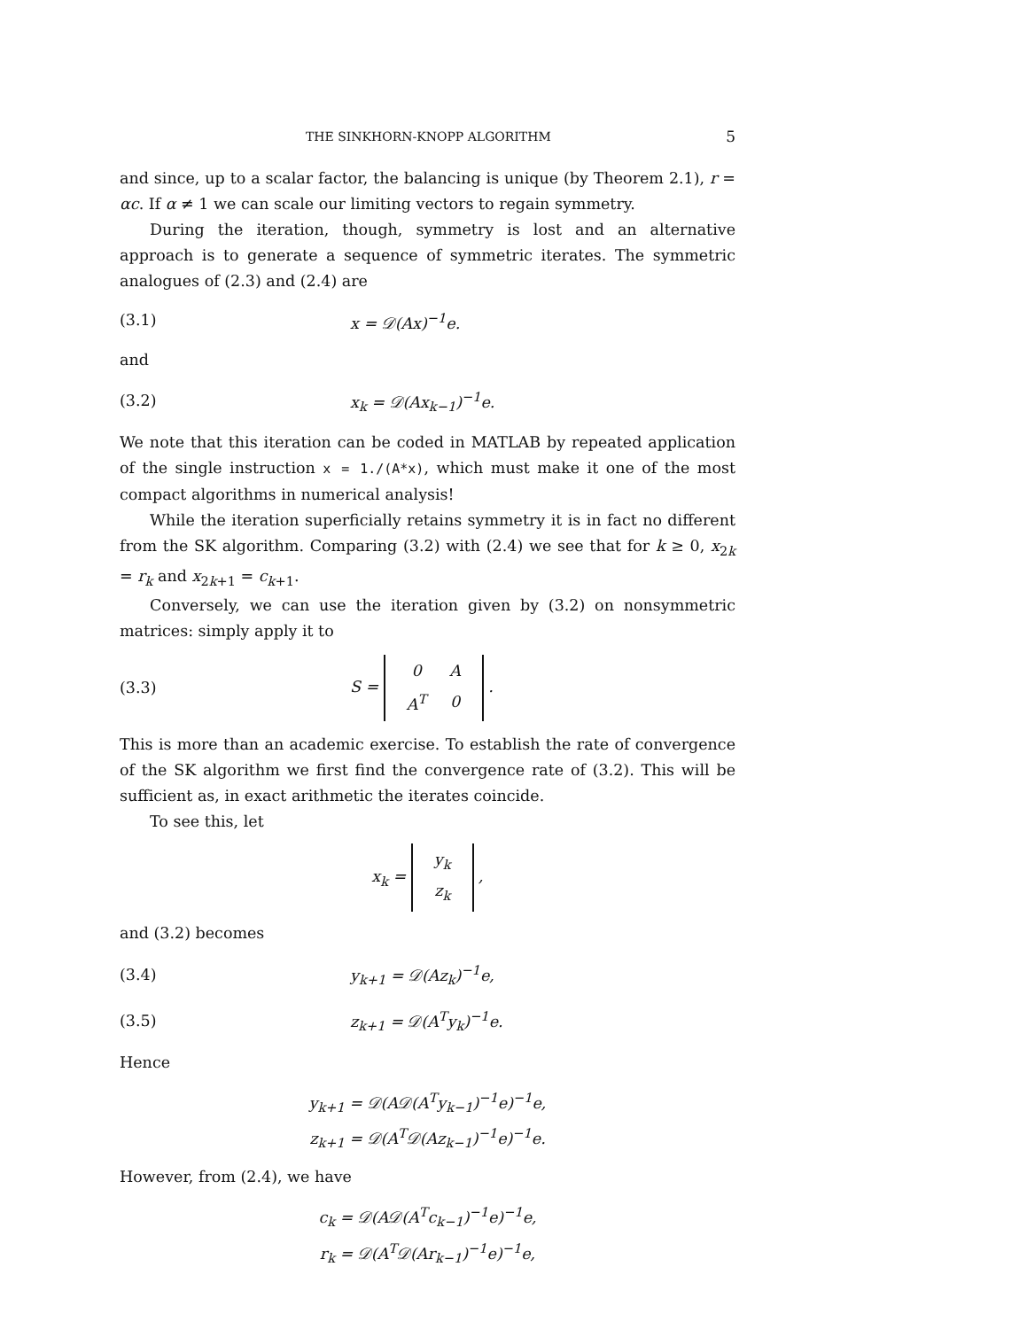THE SINKHORN-KNOPP ALGORITHM 5
and since, up to a scalar factor, the balancing is unique (by Theorem 2.1), r = αc. If α ≠ 1 we can scale our limiting vectors to regain symmetry.
During the iteration, though, symmetry is lost and an alternative approach is to generate a sequence of symmetric iterates. The symmetric analogues of (2.3) and (2.4) are
(3.1) x = 𝒟(Ax)<sup>−1</sup>e.
and
(3.2) x<sub>k</sub> = 𝒟(Ax<sub>k−1</sub>)<sup>−1</sup>e.
We note that this iteration can be coded in MATLAB by repeated application of the single instruction x = 1./(A*x), which must make it one of the most compact algorithms in numerical analysis!
While the iteration superficially retains symmetry it is in fact no different from the SK algorithm. Comparing (3.2) with (2.4) we see that for k ≥ 0, x<sub>2k</sub> = r<sub>k</sub> and x<sub>2k+1</sub> = c<sub>k+1</sub>.
Conversely, we can use the iteration given by (3.2) on nonsymmetric matrices: simply apply it to
(3.3) S =
| 0 | A |
| A<sup>T</sup> | 0 |
.
This is more than an academic exercise. To establish the rate of convergence of the SK algorithm we first find the convergence rate of (3.2). This will be sufficient as, in exact arithmetic the iterates coincide.
To see this, let
x<sub>k</sub> =
| y<sub>k</sub> |
| z<sub>k</sub> |
,
and (3.2) becomes
(3.4) y<sub>k+1</sub> = 𝒟(Az<sub>k</sub>)<sup>−1</sup>e,
(3.5) z<sub>k+1</sub> = 𝒟(A<sup>T</sup>y<sub>k</sub>)<sup>−1</sup>e.
Hence
y<sub>k+1</sub> = 𝒟(A𝒟(A<sup>T</sup>y<sub>k−1</sub>)<sup>−1</sup>e)<sup>−1</sup>e,
z<sub>k+1</sub> = 𝒟(A<sup>T</sup>𝒟(Az<sub>k−1</sub>)<sup>−1</sup>e)<sup>−1</sup>e.
However, from (2.4), we have
c<sub>k</sub> = 𝒟(A𝒟(A<sup>T</sup>c<sub>k−1</sub>)<sup>−1</sup>e)<sup>−1</sup>e,
r<sub>k</sub> = 𝒟(A<sup>T</sup>𝒟(Ar<sub>k−1</sub>)<sup>−1</sup>e)<sup>−1</sup>e,